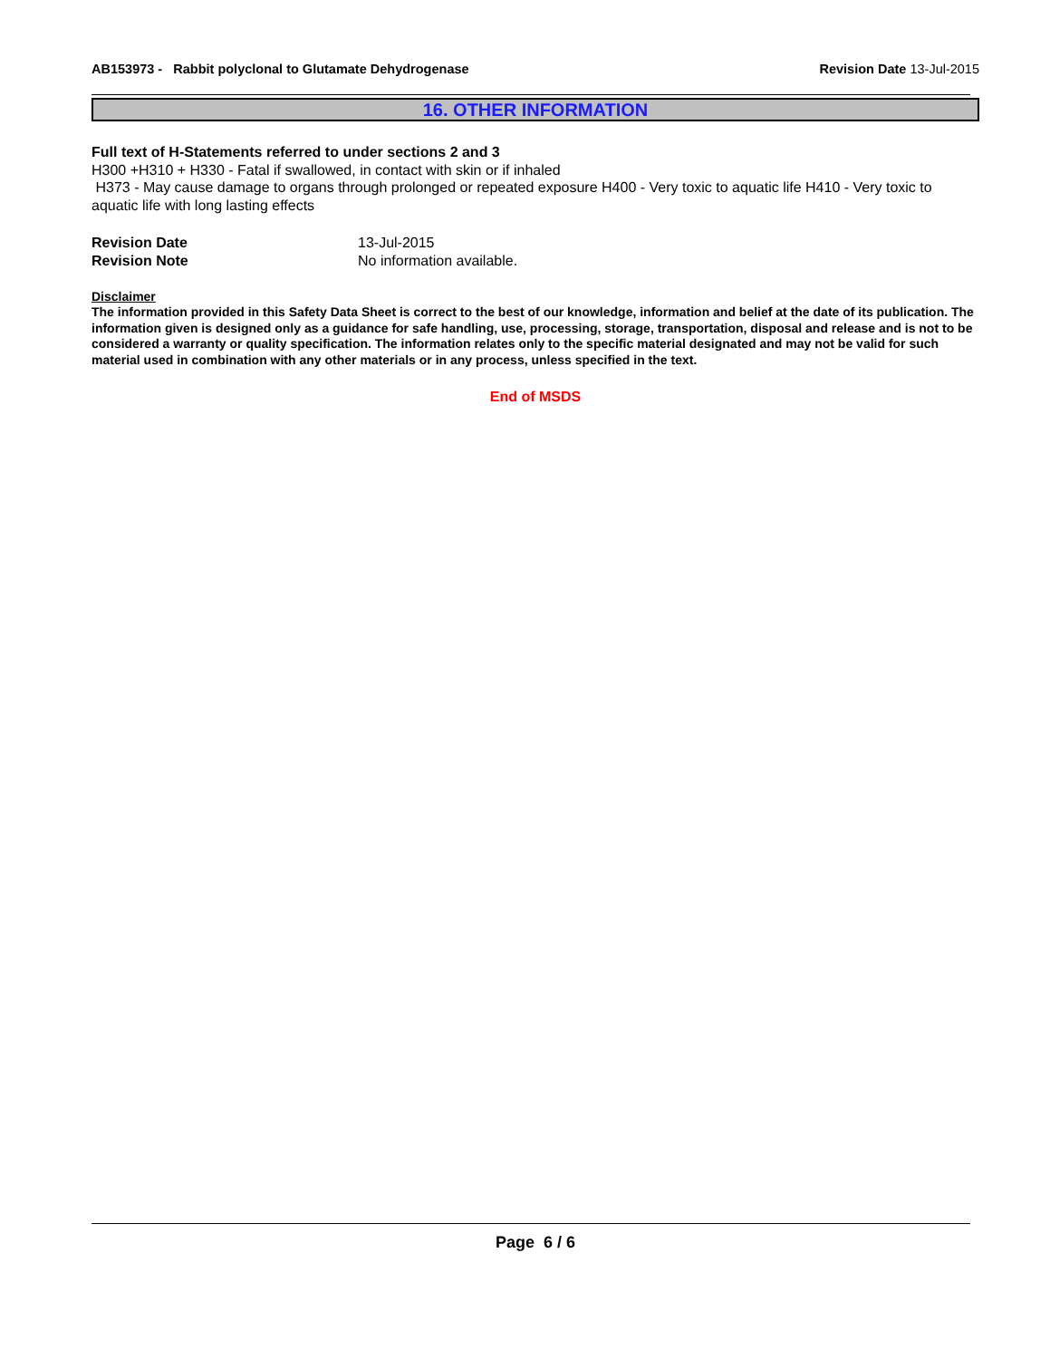AB153973 - Rabbit polyclonal to Glutamate Dehydrogenase
Revision Date 13-Jul-2015
16. OTHER INFORMATION
Full text of H-Statements referred to under sections 2 and 3
H300 +H310 + H330 - Fatal if swallowed, in contact with skin or if inhaled
H373 - May cause damage to organs through prolonged or repeated exposure H400 - Very toxic to aquatic life H410 - Very toxic to aquatic life with long lasting effects
Revision Date
Revision Note
13-Jul-2015
No information available.
Disclaimer
The information provided in this Safety Data Sheet is correct to the best of our knowledge, information and belief at the date of its publication. The information given is designed only as a guidance for safe handling, use, processing, storage, transportation, disposal and release and is not to be considered a warranty or quality specification. The information relates only to the specific material designated and may not be valid for such material used in combination with any other materials or in any process, unless specified in the text.
End of MSDS
Page 6 / 6